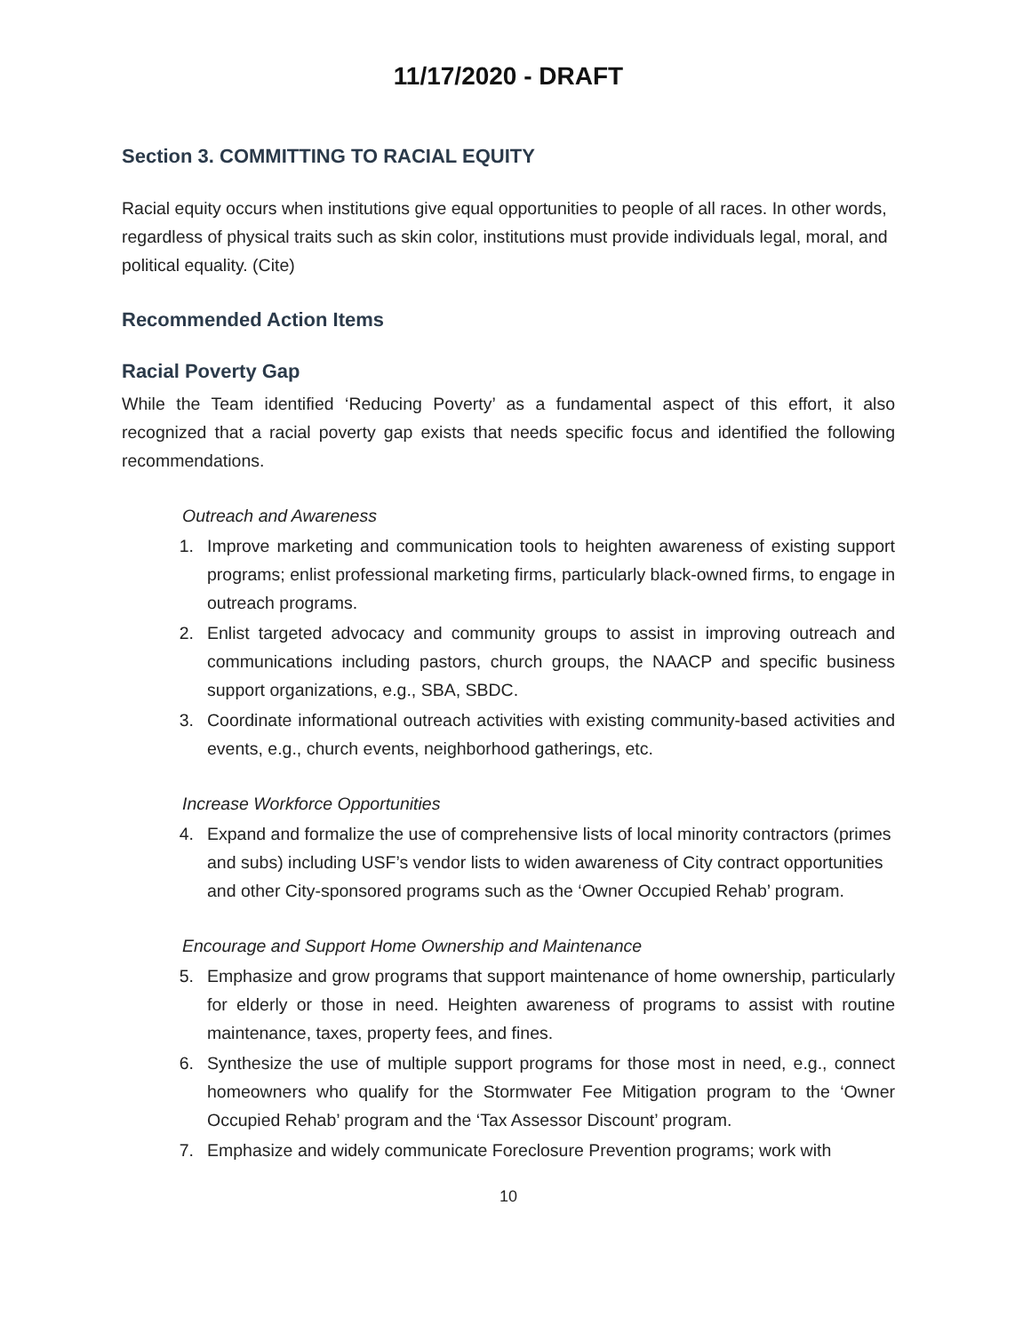11/17/2020 - DRAFT
Section 3. COMMITTING TO RACIAL EQUITY
Racial equity occurs when institutions give equal opportunities to people of all races. In other words, regardless of physical traits such as skin color, institutions must provide individuals legal, moral, and political equality. (Cite)
Recommended Action Items
Racial Poverty Gap
While the Team identified ‘Reducing Poverty’ as a fundamental aspect of this effort, it also recognized that a racial poverty gap exists that needs specific focus and identified the following recommendations.
Outreach and Awareness
1. Improve marketing and communication tools to heighten awareness of existing support programs; enlist professional marketing firms, particularly black-owned firms, to engage in outreach programs.
2. Enlist targeted advocacy and community groups to assist in improving outreach and communications including pastors, church groups, the NAACP and specific business support organizations, e.g., SBA, SBDC.
3. Coordinate informational outreach activities with existing community-based activities and events, e.g., church events, neighborhood gatherings, etc.
Increase Workforce Opportunities
4. Expand and formalize the use of comprehensive lists of local minority contractors (primes and subs) including USF’s vendor lists to widen awareness of City contract opportunities and other City-sponsored programs such as the ‘Owner Occupied Rehab’ program.
Encourage and Support Home Ownership and Maintenance
5. Emphasize and grow programs that support maintenance of home ownership, particularly for elderly or those in need. Heighten awareness of programs to assist with routine maintenance, taxes, property fees, and fines.
6. Synthesize the use of multiple support programs for those most in need, e.g., connect homeowners who qualify for the Stormwater Fee Mitigation program to the ‘Owner Occupied Rehab’ program and the ‘Tax Assessor Discount’ program.
7. Emphasize and widely communicate Foreclosure Prevention programs; work with
10